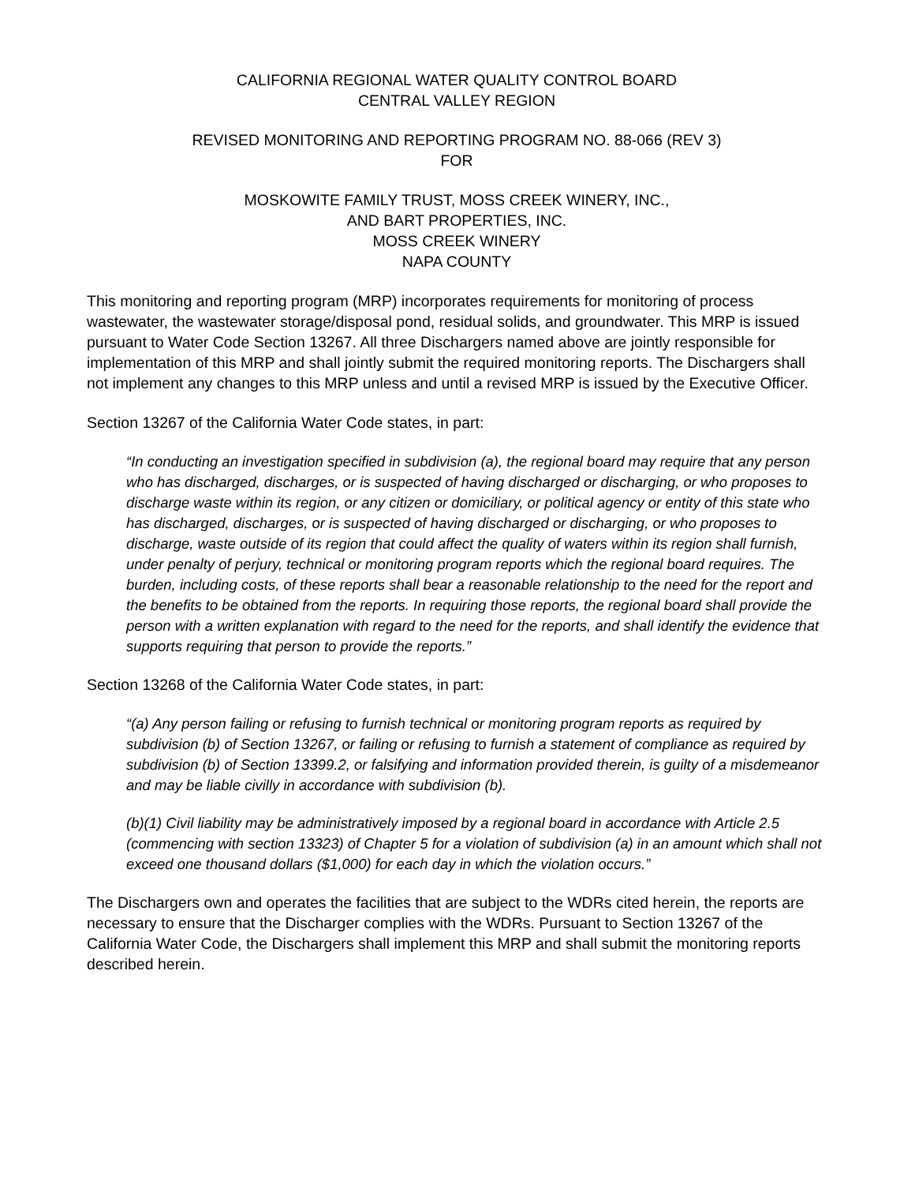CALIFORNIA REGIONAL WATER QUALITY CONTROL BOARD
CENTRAL VALLEY REGION
REVISED MONITORING AND REPORTING PROGRAM NO. 88-066 (REV 3)
FOR
MOSKOWITE FAMILY TRUST, MOSS CREEK WINERY, INC.,
AND BART PROPERTIES, INC.
MOSS CREEK WINERY
NAPA COUNTY
This monitoring and reporting program (MRP) incorporates requirements for monitoring of process wastewater, the wastewater storage/disposal pond, residual solids, and groundwater. This MRP is issued pursuant to Water Code Section 13267. All three Dischargers named above are jointly responsible for implementation of this MRP and shall jointly submit the required monitoring reports. The Dischargers shall not implement any changes to this MRP unless and until a revised MRP is issued by the Executive Officer.
Section 13267 of the California Water Code states, in part:
“In conducting an investigation specified in subdivision (a), the regional board may require that any person who has discharged, discharges, or is suspected of having discharged or discharging, or who proposes to discharge waste within its region, or any citizen or domiciliary, or political agency or entity of this state who has discharged, discharges, or is suspected of having discharged or discharging, or who proposes to discharge, waste outside of its region that could affect the quality of waters within its region shall furnish, under penalty of perjury, technical or monitoring program reports which the regional board requires. The burden, including costs, of these reports shall bear a reasonable relationship to the need for the report and the benefits to be obtained from the reports. In requiring those reports, the regional board shall provide the person with a written explanation with regard to the need for the reports, and shall identify the evidence that supports requiring that person to provide the reports.”
Section 13268 of the California Water Code states, in part:
“(a) Any person failing or refusing to furnish technical or monitoring program reports as required by subdivision (b) of Section 13267, or failing or refusing to furnish a statement of compliance as required by subdivision (b) of Section 13399.2, or falsifying and information provided therein, is guilty of a misdemeanor and may be liable civilly in accordance with subdivision (b).
(b)(1) Civil liability may be administratively imposed by a regional board in accordance with Article 2.5 (commencing with section 13323) of Chapter 5 for a violation of subdivision (a) in an amount which shall not exceed one thousand dollars ($1,000) for each day in which the violation occurs.”
The Dischargers own and operates the facilities that are subject to the WDRs cited herein, the reports are necessary to ensure that the Discharger complies with the WDRs. Pursuant to Section 13267 of the California Water Code, the Dischargers shall implement this MRP and shall submit the monitoring reports described herein.